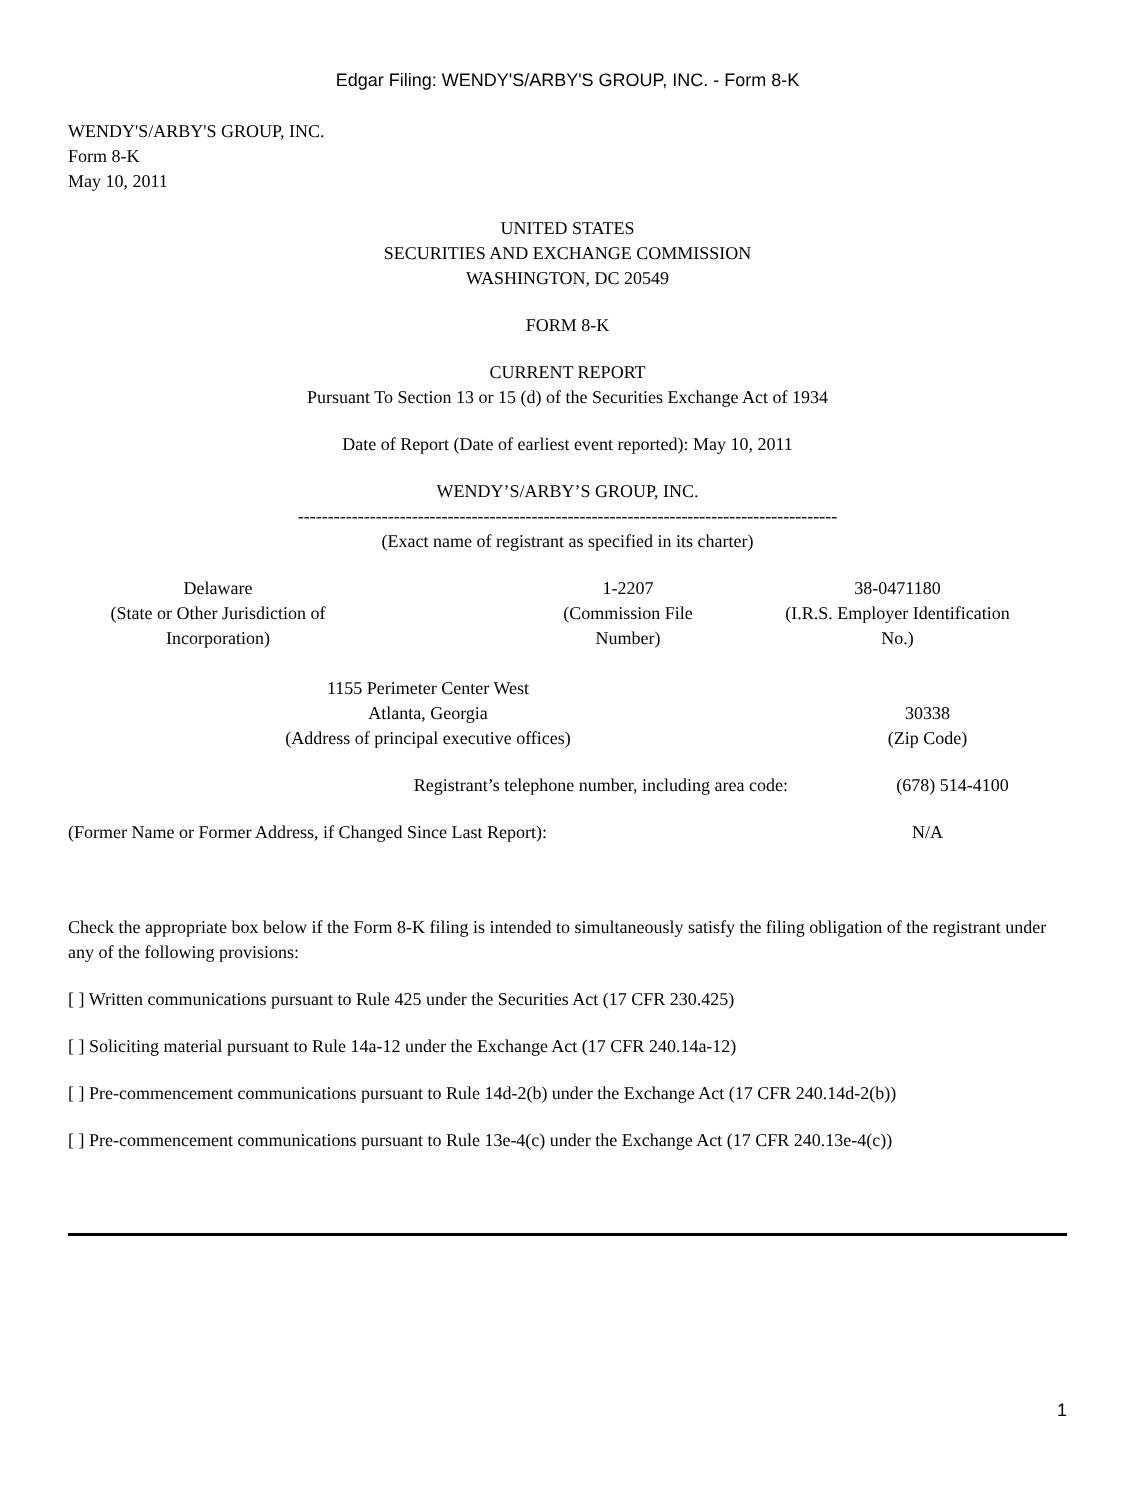Edgar Filing: WENDY'S/ARBY'S GROUP, INC. - Form 8-K
WENDY'S/ARBY'S GROUP, INC.
Form 8-K
May 10, 2011
UNITED STATES
SECURITIES AND EXCHANGE COMMISSION
WASHINGTON, DC 20549
FORM 8-K
CURRENT REPORT
Pursuant To Section 13 or 15 (d) of the Securities Exchange Act of 1934
Date of Report (Date of earliest event reported): May 10, 2011
WENDY’S/ARBY’S GROUP, INC.
------------------------------------------------------------------------------------------
(Exact name of registrant as specified in its charter)
| Delaware (State or Other Jurisdiction of Incorporation) | | 1-2207 (Commission File Number) | 38-0471180 (I.R.S. Employer Identification No.) |
| 1155 Perimeter Center West Atlanta, Georgia (Address of principal executive offices) | 30338 (Zip Code) |
| Registrant’s telephone number, including area code: | (678) 514-4100 |
| (Former Name or Former Address, if Changed Since Last Report): | N/A |
Check the appropriate box below if the Form 8-K filing is intended to simultaneously satisfy the filing obligation of the registrant under any of the following provisions:
[ ] Written communications pursuant to Rule 425 under the Securities Act (17 CFR 230.425)
[ ] Soliciting material pursuant to Rule 14a-12 under the Exchange Act (17 CFR 240.14a-12)
[ ] Pre-commencement communications pursuant to Rule 14d-2(b) under the Exchange Act (17 CFR 240.14d-2(b))
[ ] Pre-commencement communications pursuant to Rule 13e-4(c) under the Exchange Act (17 CFR 240.13e-4(c))
1